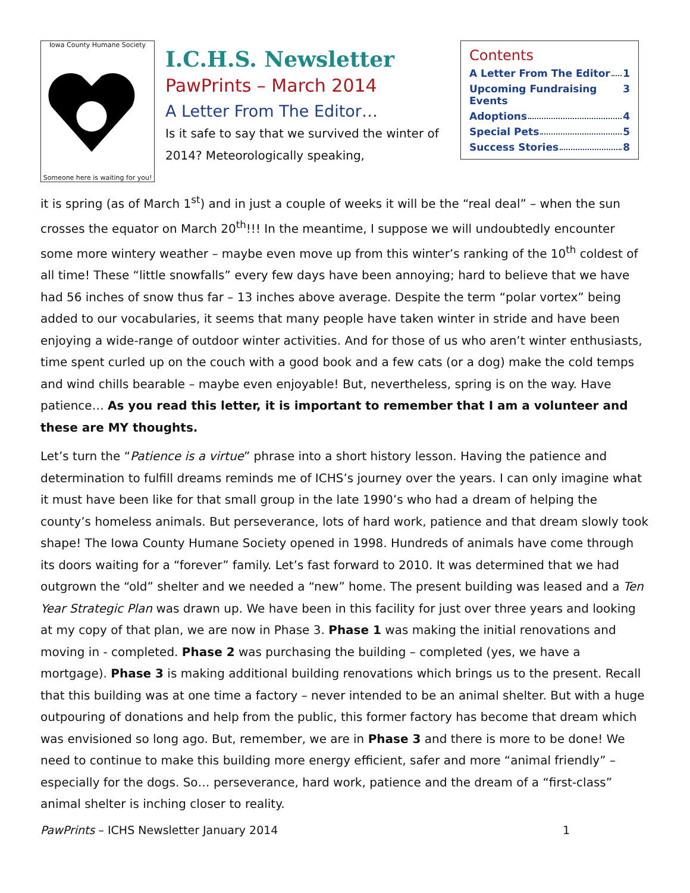Iowa County Humane Society
Someone here is waiting for you!
I.C.H.S. Newsletter
PawPrints – March 2014
A Letter From The Editor…
Is it safe to say that we survived the winter of 2014? Meteorologically speaking,
Contents
A Letter From The Editor 1
Upcoming Fundraising Events 3
Adoptions 4
Special Pets 5
Success Stories 8
it is spring (as of March 1<sup>st</sup>) and in just a couple of weeks it will be the “real deal” – when the sun crosses the equator on March 20<sup>th</sup>!!! In the meantime, I suppose we will undoubtedly encounter some more wintery weather – maybe even move up from this winter’s ranking of the 10<sup>th</sup> coldest of all time! These “little snowfalls” every few days have been annoying; hard to believe that we have had 56 inches of snow thus far – 13 inches above average. Despite the term “polar vortex” being added to our vocabularies, it seems that many people have taken winter in stride and have been enjoying a wide-range of outdoor winter activities. And for those of us who aren’t winter enthusiasts, time spent curled up on the couch with a good book and a few cats (or a dog) make the cold temps and wind chills bearable – maybe even enjoyable! But, nevertheless, spring is on the way. Have patience… As you read this letter, it is important to remember that I am a volunteer and these are MY thoughts.
Let’s turn the “Patience is a virtue” phrase into a short history lesson. Having the patience and determination to fulfill dreams reminds me of ICHS’s journey over the years. I can only imagine what it must have been like for that small group in the late 1990’s who had a dream of helping the county’s homeless animals. But perseverance, lots of hard work, patience and that dream slowly took shape! The Iowa County Humane Society opened in 1998. Hundreds of animals have come through its doors waiting for a “forever” family. Let’s fast forward to 2010. It was determined that we had outgrown the “old” shelter and we needed a “new” home. The present building was leased and a Ten Year Strategic Plan was drawn up. We have been in this facility for just over three years and looking at my copy of that plan, we are now in Phase 3. Phase 1 was making the initial renovations and moving in - completed. Phase 2 was purchasing the building – completed (yes, we have a mortgage). Phase 3 is making additional building renovations which brings us to the present. Recall that this building was at one time a factory – never intended to be an animal shelter. But with a huge outpouring of donations and help from the public, this former factory has become that dream which was envisioned so long ago. But, remember, we are in Phase 3 and there is more to be done! We need to continue to make this building more energy efficient, safer and more “animal friendly” – especially for the dogs. So… perseverance, hard work, patience and the dream of a “first-class” animal shelter is inching closer to reality.
PawPrints – ICHS Newsletter January 2014 1